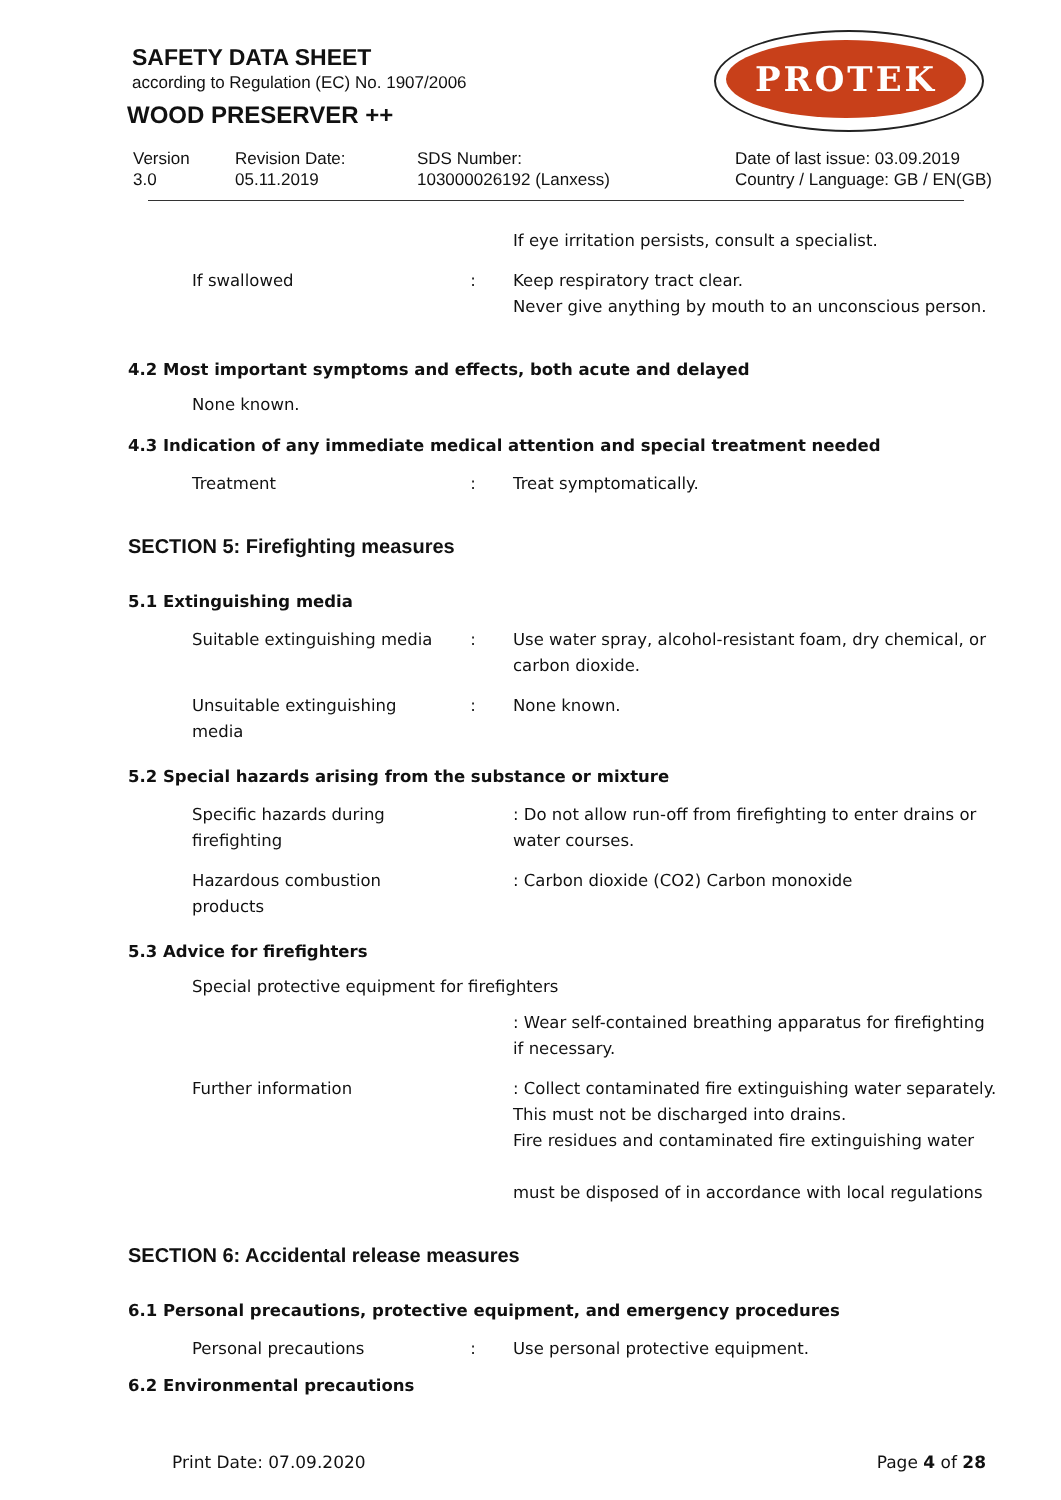SAFETY DATA SHEET
according to Regulation (EC) No. 1907/2006
WOOD PRESERVER ++
PROTEK
Version
3.0
Revision Date:
05.11.2019
SDS Number:
103000026192 (Lanxess)
Date of last issue: 03.09.2019
Country / Language: GB / EN(GB)
If eye irritation persists, consult a specialist.
If swallowed : Keep respiratory tract clear.
Never give anything by mouth to an unconscious person.
4.2 Most important symptoms and effects, both acute and delayed
None known.
4.3 Indication of any immediate medical attention and special treatment needed
Treatment : Treat symptomatically.
SECTION 5: Firefighting measures
5.1 Extinguishing media
Suitable extinguishing media
: Use water spray, alcohol-resistant foam, dry chemical, or carbon dioxide.
Unsuitable extinguishing media
: None known.
5.2 Special hazards arising from the substance or mixture
Specific hazards during firefighting
: Do not allow run-off from firefighting to enter drains or water courses.
Hazardous combustion products
: Carbon dioxide (CO2) Carbon monoxide
5.3 Advice for firefighters
Special protective equipment for firefighters
: Wear self-contained breathing apparatus for firefighting if necessary.
Further information : Collect contaminated fire extinguishing water separately. This must not be discharged into drains.
Fire residues and contaminated fire extinguishing water
must be disposed of in accordance with local regulations
SECTION 6: Accidental release measures
6.1 Personal precautions, protective equipment, and emergency procedures
Personal precautions : Use personal protective equipment.
6.2 Environmental precautions
Print Date: 07.09.2020 Page 4 of 28